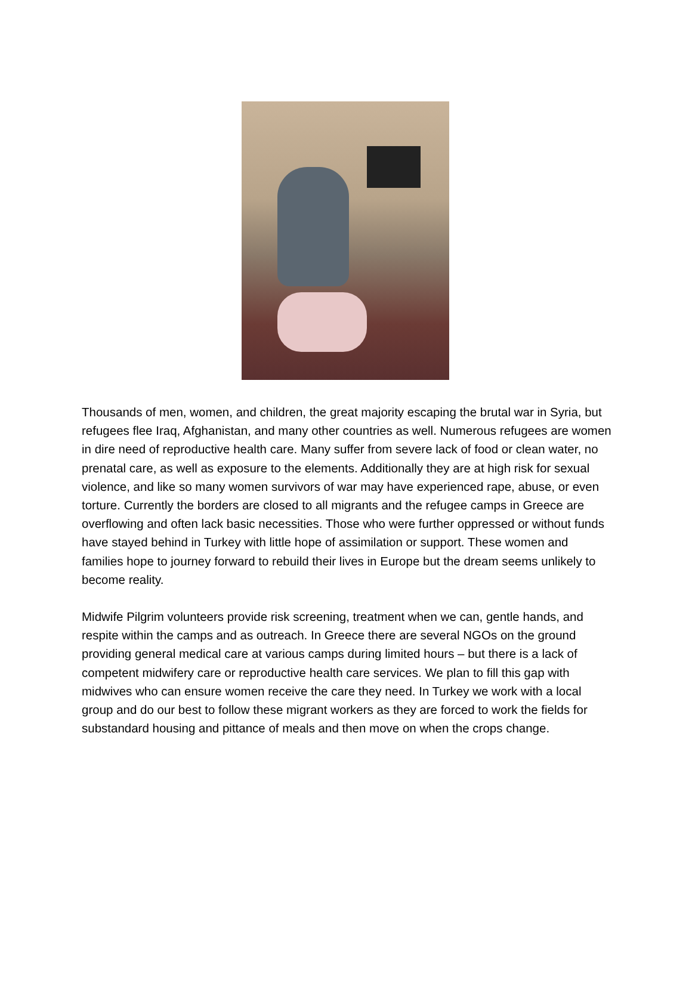Thousands of men, women, and children, the great majority escaping the brutal war in Syria, but refugees flee Iraq, Afghanistan, and many other countries as well. Numerous refugees are women in dire need of reproductive health care. Many suffer from severe lack of food or clean water, no prenatal care, as well as exposure to the elements. Additionally they are at high risk for sexual violence, and like so many women survivors of war may have experienced rape, abuse, or even torture. Currently the borders are closed to all migrants and the refugee camps in Greece are overflowing and often lack basic necessities. Those who were further oppressed or without funds have stayed behind in Turkey with little hope of assimilation or support. These women and families hope to journey forward to rebuild their lives in Europe but the dream seems unlikely to become reality.
Midwife Pilgrim volunteers provide risk screening, treatment when we can, gentle hands, and respite within the camps and as outreach. In Greece there are several NGOs on the ground providing general medical care at various camps during limited hours – but there is a lack of competent midwifery care or reproductive health care services. We plan to fill this gap with midwives who can ensure women receive the care they need. In Turkey we work with a local group and do our best to follow these migrant workers as they are forced to work the fields for substandard housing and pittance of meals and then move on when the crops change.